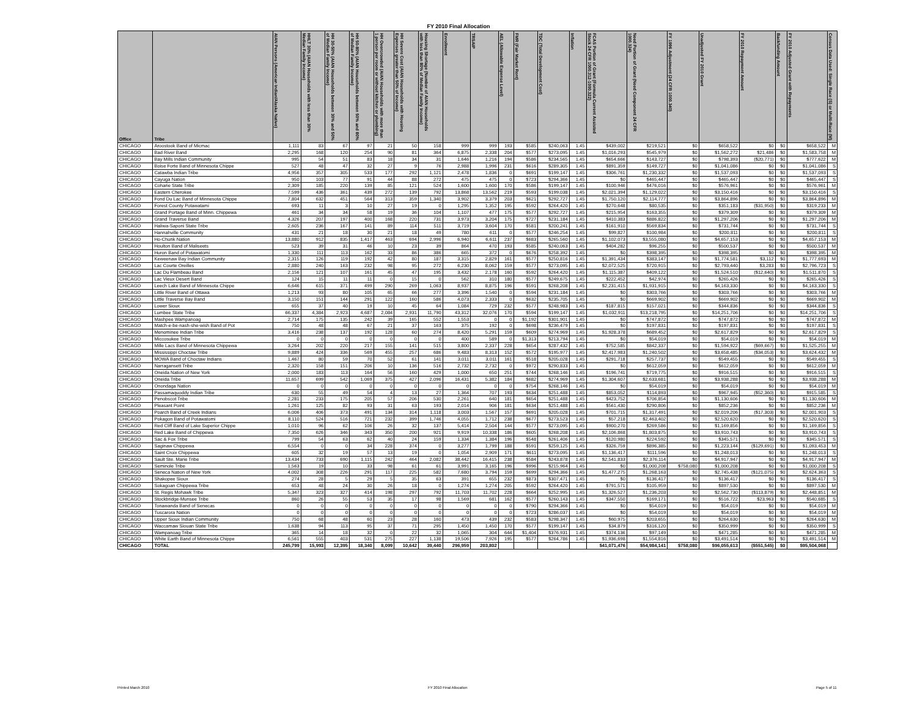FY 2010 Final Allocation
| Office | Tribe | AIAN Persons (American Indian/Alaska Native) | HHLT 30% (AIAN Households with less than 30% Median Family Income) | HH 30-50% (AIAN Households between 30% and 50% of Median Family Income) | HH 50-80% (AIAN Households between 50% and 80% of Median Family Income) | HH Overcrowded (AIAN Households with more than 1 person per room or without kitchen or plumbing) | HH Severe Cost (AIAN Households with Housing Expenses greater than 50% of Income) | Housing Shortage (Number of AIAN Households with less than 80% of Median Family Income) | Enrollment | TRSAIP | AEL (Allowable Expense Level) | FMR (Fair Market Rent) | TDC (Total Development Cost) | Inflation | FCAS Portion of Grant (Formula Current Assisted Stock 24 CFR 1000.312-1000.322) | Need Portion of Grant (Need Component 24 CFR 1000.324) | FY 1996 Adjustment (24 CFR 1000.340) | Unadjusted FY 2010 Grant | FY 2010 Repayment Amount | Backfunding Amount | FY 2010 Adjusted Grant with Repayments | Census Data Used: Single Race (S) or Multi-Race (M) |
| --- | --- | --- | --- | --- | --- | --- | --- | --- | --- | --- | --- | --- | --- | --- | --- | --- | --- | --- | --- | --- | --- | --- |
| CHICAGO | Aroostook Band of Micmac | 1,111 | 83 | 67 | 97 | 21 | 50 | 158 | 999 | 999 | 193 | $585 | $240,063 | 1.45 | $439,002 | $219,521 | $0 | $658,522 | $0 | $0 | $658,522 | M |
| CHICAGO | Bad River Band | 2,295 | 168 | 120 | 254 | 90 | 81 | 364 | 6,875 | 2,338 | 204 | $577 | $273,095 | 1.45 | $1,016,293 | $545,979 | $0 | $1,562,272 | $21,486 | $0 | $1,583,758 | M |
| CHICAGO | Bay Mills Indian Community | 995 | 54 | 51 | 83 | 18 | 34 | 31 | 1,646 | 1,216 | 194 | $586 | $234,565 | 1.45 | $654,666 | $143,727 | $0 | $798,393 | ($20,771) | $0 | $777,622 | M |
| CHICAGO | Boise Forte Band of Minnesota Chippe | 527 | 48 | 47 | 32 | 27 | 9 | 76 | 2,988 | 1,996 | 231 | $616 | $289,305 | 1.45 | $891,359 | $149,727 | $0 | $1,041,086 | $0 | $0 | $1,041,086 | S |
| CHICAGO | Catawba Indian Tribe | 4,956 | 357 | 305 | 533 | 177 | 292 | 1,121 | 2,478 | 1,836 | 0 | $691 | $199,147 | 1.45 | $306,761 | $1,230,332 | $0 | $1,537,093 | $0 | $0 | $1,537,093 | S |
| CHICAGO | Cayuga Nation | 950 | 103 | 77 | 91 | 44 | 88 | 272 | 475 | 475 | 0 | $723 | $294,366 | 1.45 | $0 | $465,447 | $0 | $465,447 | $0 | $0 | $465,447 | S |
| CHICAGO | Coharie State Tribe | 2,309 | 185 | 220 | 139 | 85 | 121 | 524 | 1,600 | 1,600 | 170 | $586 | $199,147 | 1.45 | $100,946 | $476,016 | $0 | $576,961 | $0 | $0 | $576,961 | M |
| CHICAGO | Eastern Cherokee | 7,599 | 436 | 361 | 439 | 272 | 139 | 792 | 13,868 | 13,562 | 219 | $593 | $199,038 | 1.45 | $2,021,394 | $1,129,022 | $0 | $3,150,416 | $0 | $0 | $3,150,416 | S |
| CHICAGO | Fond Du Lac Band of Minnesota Chippe | 7,804 | 632 | 451 | 564 | 313 | 359 | 1,340 | 3,902 | 3,379 | 203 | $621 | $292,727 | 1.45 | $1,750,120 | $2,114,777 | $0 | $3,864,896 | $0 | $0 | $3,864,896 | M |
| CHICAGO | Forest County Potawatami | 693 | 11 | 3 | 10 | 27 | 19 | 0 | 1,295 | 1,352 | 195 | $592 | $264,420 | 1.45 | $270,648 | $80,535 | $0 | $351,183 | ($31,950) | $0 | $319,233 | M |
| CHICAGO | Grand Portage Band of Minn. Chippewa | 461 | 34 | 34 | 58 | 19 | 36 | 104 | 1,107 | 477 | 175 | $577 | $292,727 | 1.45 | $215,954 | $163,355 | $0 | $379,309 | $0 | $0 | $379,309 | M |
| CHICAGO | Grand Traverse Band | 4,326 | 207 | 197 | 400 | 168 | 220 | 731 | 3,973 | 3,204 | 175 | $727 | $231,184 | 1.45 | $410,383 | $886,822 | $0 | $1,297,206 | $0 | $0 | $1,297,206 | M |
| CHICAGO | Haliwa-Saponi State Tribe | 2,605 | 236 | 167 | 141 | 89 | 114 | 511 | 3,719 | 3,604 | 170 | $581 | $200,241 | 1.45 | $161,910 | $569,834 | $0 | $731,744 | $0 | $0 | $731,744 | S |
| CHICAGO | Hannahville Community | 431 | 21 | 18 | 30 | 21 | 18 | 49 | 780 | 611 | 0 | $577 | $246,254 | 1.45 | $99,827 | $100,984 | $0 | $200,811 | $0 | $0 | $200,811 | S |
| CHICAGO | Ho-Chunk Nation | 13,880 | 912 | 835 | 1,417 | 463 | 694 | 2,996 | 6,940 | 6,611 | 237 | $683 | $265,560 | 1.45 | $1,102,073 | $3,555,080 | $0 | $4,657,153 | $0 | $0 | $4,657,153 | M |
| CHICAGO | Houlton Band of Maliseets | 523 | 39 | 31 | 46 | 10 | 23 | 39 | 864 | 470 | 193 | $585 | $240,063 | 1.45 | $404,282 | $96,255 | $0 | $500,537 | $0 | $0 | $500,537 | M |
| CHICAGO | Huron Band of Potawatomi | 1,330 | 111 | 113 | 162 | 33 | 86 | 386 | 665 | 372 | 0 | $676 | $258,392 | 1.45 | $0 | $398,395 | $0 | $398,395 | $0 | $0 | $398,395 | M |
| CHICAGO | Keweenaw Bay Indian Community | 2,315 | 126 | 119 | 192 | 42 | 80 | 187 | 3,315 | 2,829 | 161 | $577 | $250,816 | 1.45 | $1,391,434 | $383,147 | $0 | $1,774,581 | $3,112 | $0 | $1,777,693 | M |
| CHICAGO | Lac Courte Oreilles | 2,880 | 240 | 163 | 232 | 98 | 95 | 272 | 6,230 | 8,062 | 159 | $577 | $273,095 | 1.45 | $2,072,525 | $720,915 | $0 | $2,793,440 | $3,283 | $0 | $2,796,723 | S |
| CHICAGO | Lac Du Flambeau Band | 2,156 | 121 | 107 | 161 | 45 | 47 | 195 | 3,432 | 2,178 | 160 | $592 | $264,420 | 1.45 | $1,115,387 | $409,122 | $0 | $1,524,510 | ($12,640) | $0 | $1,511,870 | S |
| CHICAGO | Lac Vieux Desert Band | 124 | 15 | 11 | 11 | 0 | 15 | 0 | 562 | 310 | 180 | $577 | $249,675 | 1.45 | $222,452 | $42,974 | $0 | $265,426 | $0 | $0 | $265,426 | S |
| CHICAGO | Leech Lake Band of Minnesota Chippe | 6,646 | 615 | 371 | 499 | 290 | 269 | 1,063 | 8,937 | 8,875 | 196 | $591 | $268,208 | 1.45 | $2,231,415 | $1,931,915 | $0 | $4,163,330 | $0 | $0 | $4,163,330 | S |
| CHICAGO | Little River Band of Ottawa | 1,213 | 93 | 80 | 105 | 65 | 66 | 277 | 3,396 | 1,540 | 0 | $594 | $231,184 | 1.45 | $0 | $303,766 | $0 | $303,766 | $0 | $0 | $303,766 | M |
| CHICAGO | Little Traverse Bay Band | 3,150 | 151 | 144 | 291 | 122 | 160 | 586 | 4,073 | 2,333 | 0 | $632 | $235,705 | 1.45 | $0 | $669,902 | $0 | $669,902 | $0 | $0 | $669,902 | M |
| CHICAGO | Lower Sioux | 655 | 37 | 40 | 19 | 10 | 45 | 64 | 1,084 | 729 | 232 | $577 | $248,983 | 1.45 | $187,815 | $157,021 | $0 | $344,836 | $0 | $0 | $344,836 | S |
| CHICAGO | Lumbee State Tribe | 66,337 | 4,384 | 2,923 | 4,687 | 2,084 | 2,931 | 11,790 | 43,312 | 32,076 | 170 | $594 | $199,147 | 1.45 | $1,032,911 | $13,218,795 | $0 | $14,251,706 | $0 | $0 | $14,251,706 | S |
| CHICAGO | Mashpee Wampanoag | 2,714 | 175 | 135 | 242 | 39 | 165 | 552 | 1,553 | 0 | 0 | $1,192 | $301,901 | 1.45 | $0 | $747,872 | $0 | $747,872 | $0 | $0 | $747,872 | M |
| CHICAGO | Match-e-be-nash-she-wish Band of Pot | 750 | 48 | 48 | 67 | 21 | 37 | 163 | 375 | 192 | 0 | $698 | $236,479 | 1.45 | $0 | $197,831 | $0 | $197,831 | $0 | $0 | $197,831 | S |
| CHICAGO | Menominee Indian Tribe | 3,416 | 238 | 137 | 192 | 128 | 60 | 274 | 8,420 | 5,291 | 159 | $609 | $274,969 | 1.45 | $1,928,378 | $689,452 | $0 | $2,617,829 | $0 | $0 | $2,617,829 | S |
| CHICAGO | Miccosukee Tribe | 0 | 0 | 0 | 0 | 0 | 0 | 0 | 400 | 589 | 0 | $1,313 | $213,794 | 1.45 | $0 | $54,019 | $0 | $54,019 | $0 | $0 | $54,019 | M |
| CHICAGO | Mille Lacs Band of Minnesota Chippewa | 3,264 | 202 | 220 | 217 | 155 | 141 | 515 | 3,800 | 2,337 | 228 | $654 | $287,432 | 1.45 | $752,585 | $842,337 | $0 | $1,594,922 | ($69,667) | $0 | $1,525,255 | M |
| CHICAGO | Mississippi Choctaw Tribe | 9,889 | 424 | 336 | 569 | 455 | 257 | 686 | 9,483 | 8,313 | 152 | $572 | $195,977 | 1.45 | $2,417,983 | $1,240,502 | $0 | $3,658,485 | ($34,053) | $0 | $3,624,432 | M |
| CHICAGO | MOWA Band of Choctaw Indians | 1,467 | 80 | 59 | 70 | 52 | 61 | 141 | 3,011 | 3,011 | 161 | $518 | $205,028 | 1.45 | $291,718 | $257,737 | $0 | $549,455 | $0 | $0 | $549,455 | S |
| CHICAGO | Narragansett Tribe | 2,320 | 158 | 151 | 206 | 10 | 136 | 516 | 2,732 | 2,732 | 0 | $972 | $290,833 | 1.45 | $0 | $612,059 | $0 | $612,059 | $0 | $0 | $612,059 | M |
| CHICAGO | Oneida Nation of New York | 2,000 | 183 | 113 | 164 | 56 | 160 | 429 | 1,000 | 650 | 251 | $744 | $268,146 | 1.45 | $196,741 | $719,775 | $0 | $916,515 | $0 | $0 | $916,515 | S |
| CHICAGO | Oneida Tribe | 11,657 | 699 | 542 | 1,069 | 375 | 427 | 2,096 | 16,431 | 5,382 | 184 | $682 | $274,969 | 1.45 | $1,304,607 | $2,633,681 | $0 | $3,938,288 | $0 | $0 | $3,938,288 | M |
| CHICAGO | Onondaga Nation | 0 | 0 | 0 | 0 | 0 | 0 | 0 | 0 | 0 | 0 | $754 | $268,146 | 1.45 | $0 | $54,019 | $0 | $54,019 | $0 | $0 | $54,019 | M |
| CHICAGO | Passamaquoddy Indian Tribe | 630 | 55 | 49 | 54 | 4 | 13 | 27 | 1,364 | 707 | 193 | $634 | $251,488 | 1.45 | $853,052 | $114,893 | $0 | $967,945 | ($52,360) | $0 | $915,585 | S |
| CHICAGO | Penobscot Tribe | 2,281 | 233 | 175 | 205 | 57 | 206 | 530 | 2,261 | 640 | 181 | $654 | $251,488 | 1.45 | $423,752 | $706,854 | $0 | $1,130,606 | $0 | $0 | $1,130,606 | M |
| CHICAGO | Pleasant Point | 1,261 | 125 | 82 | 93 | 31 | 63 | 193 | 2,014 | 906 | 181 | $634 | $251,488 | 1.45 | $561,430 | $290,806 | $0 | $852,236 | $0 | $0 | $852,236 | M |
| CHICAGO | Poarch Band of Creek Indians | 6,006 | 406 | 373 | 491 | 134 | 314 | 1,118 | 3,003 | 1,567 | 157 | $691 | $205,028 | 1.45 | $701,715 | $1,317,491 | $0 | $2,019,206 | ($17,303) | $0 | $2,001,903 | S |
| CHICAGO | Pokagon Band of Potawatomi | 8,110 | 524 | 516 | 721 | 232 | 399 | 1,746 | 4,055 | 1,712 | 238 | $677 | $273,523 | 1.45 | $57,218 | $2,463,402 | $0 | $2,520,620 | $0 | $0 | $2,520,620 | S |
| CHICAGO | Red Cliff Band of Lake Superior Chippe | 1,010 | 96 | 62 | 106 | 26 | 32 | 137 | 5,414 | 2,504 | 144 | $577 | $273,095 | 1.45 | $900,270 | $269,586 | $0 | $1,169,856 | $0 | $0 | $1,169,856 | S |
| CHICAGO | Red Lake Band of Chippewa | 7,350 | 626 | 346 | 343 | 350 | 200 | 921 | 9,919 | 10,338 | 186 | $605 | $268,208 | 1.45 | $2,106,868 | $1,803,875 | $0 | $3,910,743 | $0 | $0 | $3,910,743 | S |
| CHICAGO | Sac & Fox Tribe | 799 | 54 | 63 | 62 | 40 | 24 | 159 | 1,334 | 1,384 | 196 | $548 | $261,406 | 1.45 | $120,980 | $224,592 | $0 | $345,571 | $0 | $0 | $345,571 | S |
| CHICAGO | Saginaw Chippewa | 6,554 | 0 | 0 | 34 | 228 | 374 | 0 | 3,277 | 1,799 | 188 | $591 | $259,125 | 1.45 | $326,759 | $896,385 | $0 | $1,223,144 | ($129,691) | $0 | $1,093,453 | M |
| CHICAGO | Saint Croix Chippewa | 605 | 32 | 19 | 57 | 13 | 19 | 0 | 1,054 | 2,909 | 171 | $611 | $273,095 | 1.45 | $1,136,417 | $111,596 | $0 | $1,248,013 | $0 | $0 | $1,248,013 | S |
| CHICAGO | Sault Ste. Marie Tribe | 13,434 | 733 | 690 | 1,115 | 242 | 464 | 2,082 | 38,442 | 16,415 | 238 | $584 | $243,878 | 1.45 | $2,541,833 | $2,376,114 | $0 | $4,917,947 | $0 | $0 | $4,917,947 | M |
| CHICAGO | Seminole Tribe | 1,563 | 19 | 10 | 33 | 98 | 61 | 61 | 3,991 | 3,165 | 196 | $996 | $215,964 | 1.45 | $0 | $1,000,208 | $758,080 | $1,000,208 | $0 | $0 | $1,000,208 | S |
| CHICAGO | Seneca Nation of New York | 4,002 | 308 | 226 | 291 | 117 | 225 | 582 | 7,680 | 3,794 | 159 | $699 | $294,366 | 1.45 | $1,477,275 | $1,268,163 | $0 | $2,745,438 | ($121,075) | $0 | $2,624,363 | S |
| CHICAGO | Shakopee Sioux | 274 | 28 | 5 | 29 | 5 | 35 | 63 | 391 | 655 | 232 | $873 | $307,471 | 1.45 | $0 | $136,417 | $0 | $136,417 | $0 | $0 | $136,417 | S |
| CHICAGO | Sokagoan Chippewa Tribe | 653 | 48 | 24 | 30 | 26 | 18 | 0 | 1,274 | 1,274 | 205 | $592 | $264,420 | 1.45 | $791,571 | $105,959 | $0 | $897,530 | $0 | $0 | $897,530 | M |
| CHICAGO | St. Regis Mohawk Tribe | 5,347 | 323 | 327 | 414 | 198 | 297 | 792 | 11,703 | 11,702 | 228 | $664 | $252,995 | 1.45 | $1,326,527 | $1,236,203 | $0 | $2,562,730 | ($113,879) | $0 | $2,448,851 | M |
| CHICAGO | Stockbridge-Munsee Tribe | 860 | 26 | 55 | 53 | 35 | 17 | 98 | 1,569 | 681 | 162 | $577 | $260,143 | 1.45 | $347,550 | $169,171 | $0 | $516,722 | $23,963 | $0 | $540,685 | S |
| CHICAGO | Tonawanda Band of Senecas | 0 | 0 | 0 | 0 | 0 | 0 | 0 | 0 | 0 | 0 | $790 | $294,366 | 1.45 | $0 | $54,019 | $0 | $54,019 | $0 | $0 | $54,019 | M |
| CHICAGO | Tuscarora Nation | 0 | 0 | 0 | 0 | 0 | 0 | 0 | 0 | 0 | 0 | $723 | $286,037 | 1.45 | $0 | $54,019 | $0 | $54,019 | $0 | $0 | $54,019 | M |
| CHICAGO | Upper Sioux Indian Community | 750 | 68 | 48 | 60 | 23 | 28 | 160 | 473 | 439 | 232 | $583 | $298,347 | 1.45 | $60,975 | $203,655 | $0 | $264,630 | $0 | $0 | $264,630 | M |
| CHICAGO | Waccamaw Siouan State Tribe | 1,638 | 94 | 113 | 95 | 37 | 71 | 295 | 1,450 | 1,450 | 170 | $577 | $199,147 | 1.45 | $34,879 | $316,120 | $0 | $350,999 | $0 | $0 | $350,999 | S |
| CHICAGO | Wampanoag Tribe | 365 | 14 | 18 | 32 | 0 | 22 | 32 | 1,065 | 304 | 644 | $1,404 | $376,931 | 1.45 | $374,136 | $97,149 | $0 | $471,285 | $0 | $0 | $471,285 | M |
| CHICAGO | White Earth Band of Minnesota Chippe | 6,561 | 555 | 403 | 531 | 275 | 227 | 1,138 | 19,506 | 7,926 | 195 | $577 | $264,786 | 1.45 | $1,936,698 | $1,554,816 | $0 | $3,491,514 | $0 | $0 | $3,491,514 | M |
| CHICAGO | TOTAL | 245,799 | 15,993 | 12,395 | 18,340 | 8,099 | 10,642 | 39,440 | 296,959 | 203,802 | | | | | $41,071,476 | $54,984,141 | $758,080 | $96,055,613 | ($551,545) | $0 | $95,504,068 | |
Printed March 2010 FY 2010 Final Allocation Page 5 of 11